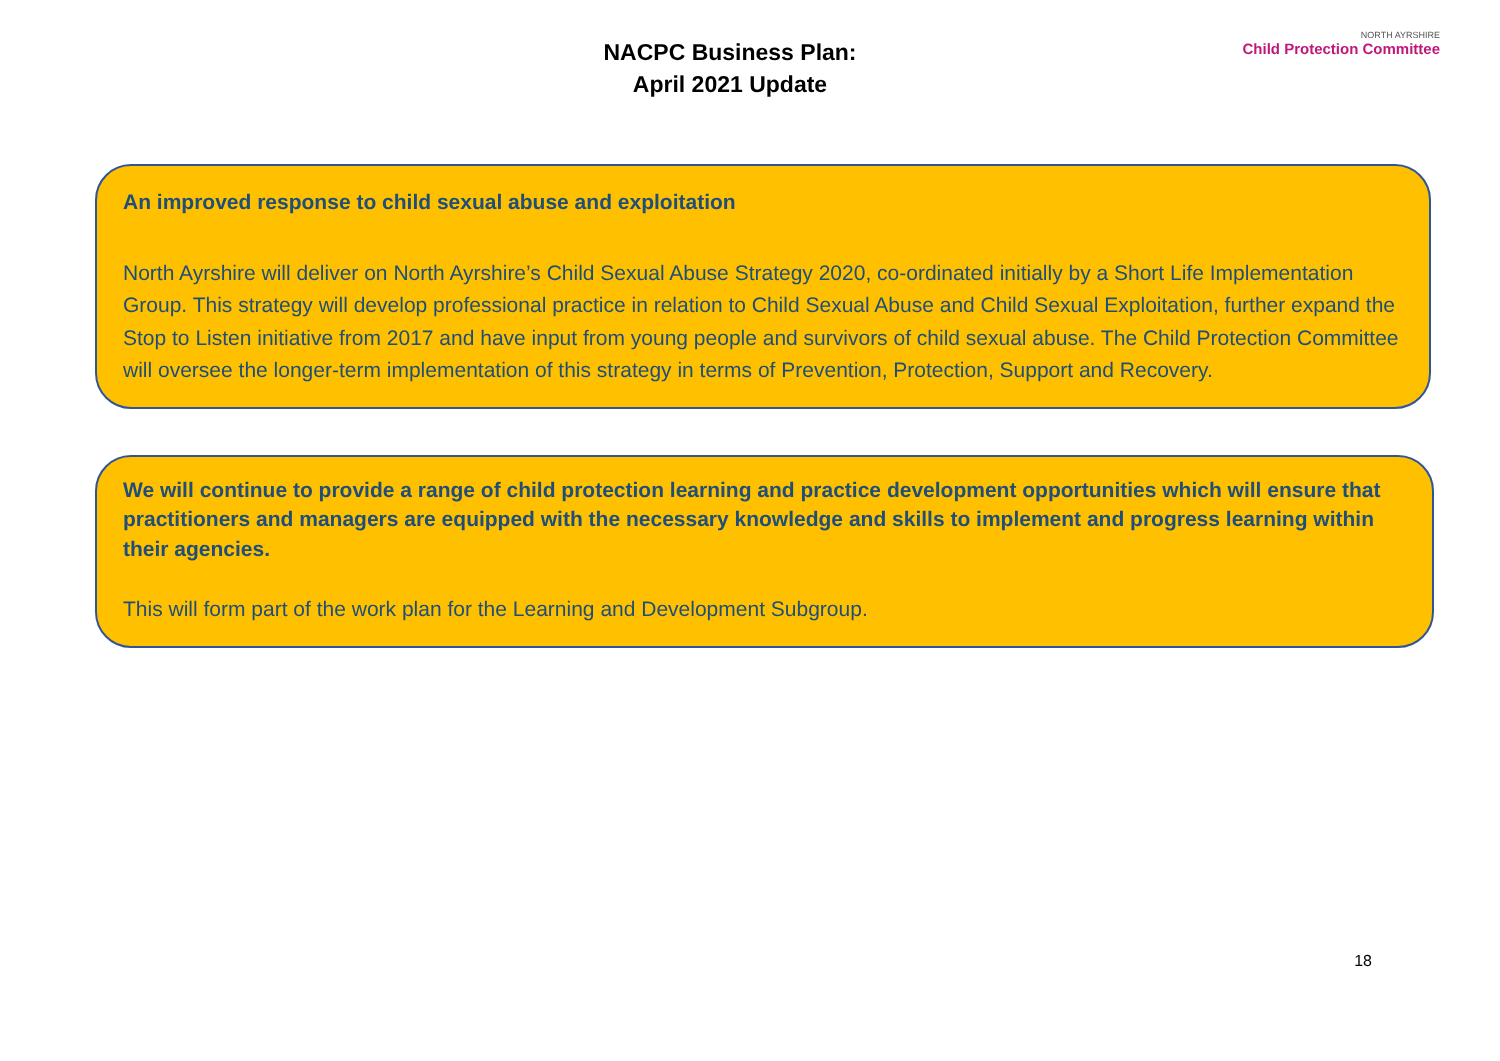NACPC Business Plan:
April 2021 Update
NORTH AYRSHIRE
Child Protection Committee
An improved response to child sexual abuse and exploitation
North Ayrshire will deliver on North Ayrshire’s Child Sexual Abuse Strategy 2020, co-ordinated initially by a Short Life Implementation Group. This strategy will develop professional practice in relation to Child Sexual Abuse and Child Sexual Exploitation, further expand the Stop to Listen initiative from 2017 and have input from young people and survivors of child sexual abuse. The Child Protection Committee will oversee the longer-term implementation of this strategy in terms of Prevention, Protection, Support and Recovery.
We will continue to provide a range of child protection learning and practice development opportunities which will ensure that practitioners and managers are equipped with the necessary knowledge and skills to implement and progress learning within their agencies.
This will form part of the work plan for the Learning and Development Subgroup.
18